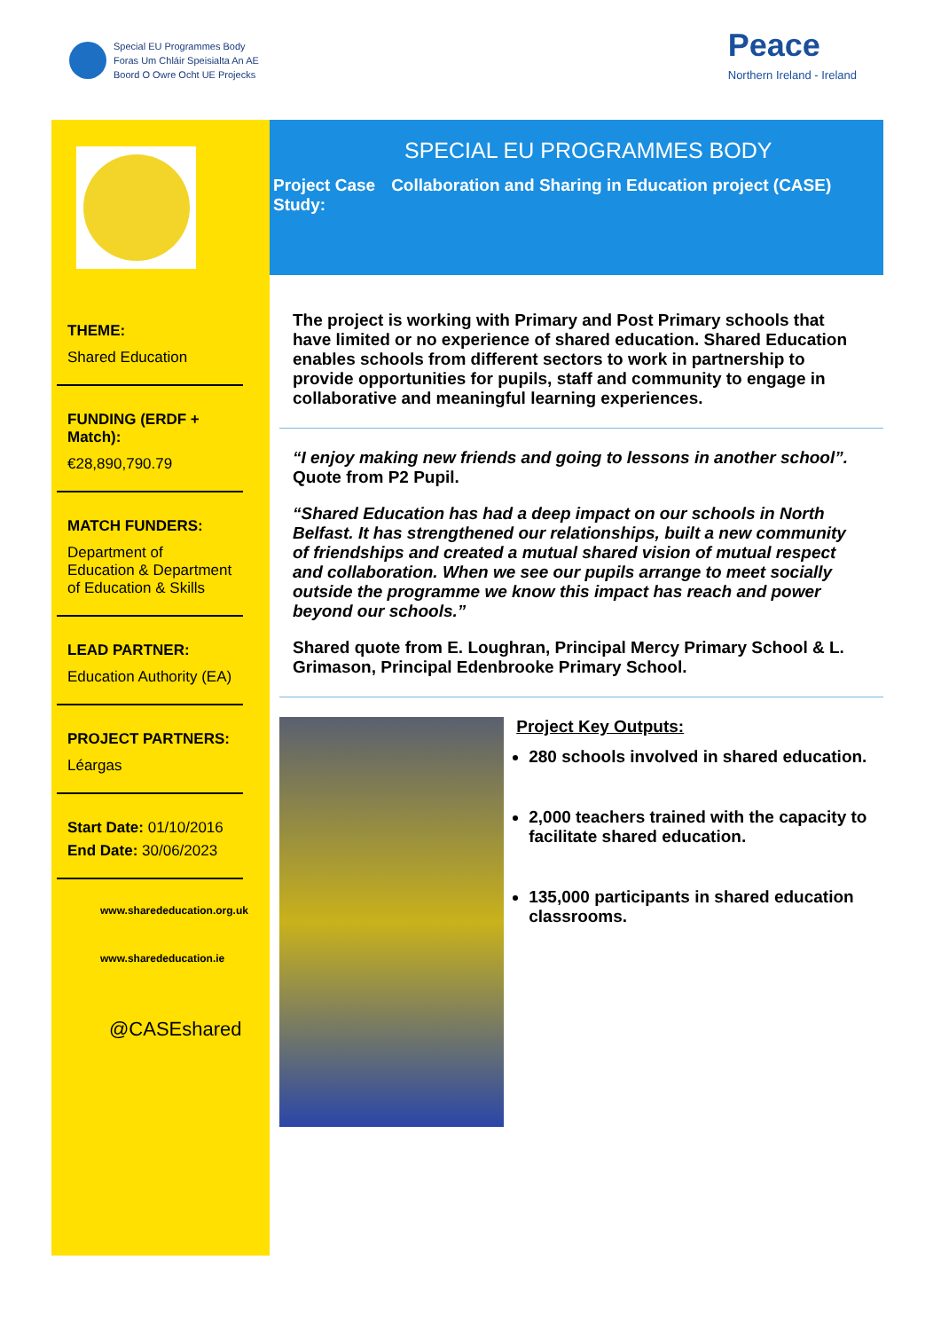Special EU Programmes Body
Foras Um Chláir Speisialta An AE
Boord O Owre Ocht UE Projecks
Peace
Northern Ireland - Ireland
THEME:
Shared Education
FUNDING (ERDF + Match):
€28,890,790.79
MATCH FUNDERS:
Department of Education & Department of Education & Skills
LEAD PARTNER:
Education Authority (EA)
PROJECT PARTNERS:
Léargas
Start Date: 01/10/2016
End Date: 30/06/2023
www.sharededucation.org.uk
www.sharededucation.ie
@CASEshared
SPECIAL EU PROGRAMMES BODY
Project Case
Study:
Collaboration and Sharing in Education project (CASE)
The project is working with Primary and Post Primary schools that have limited or no experience of shared education. Shared Education enables schools from different sectors to work in partnership to provide opportunities for pupils, staff and community to engage in collaborative and meaningful learning experiences.
“I enjoy making new friends and going to lessons in another school”.
Quote from P2 Pupil.
“Shared Education has had a deep impact on our schools in North Belfast. It has strengthened our relationships, built a new community of friendships and created a mutual shared vision of mutual respect and collaboration. When we see our pupils arrange to meet socially outside the programme we know this impact has reach and power beyond our schools.”
Shared quote from E. Loughran, Principal Mercy Primary School & L. Grimason, Principal Edenbrooke Primary School.
Project Key Outputs:
280 schools involved in shared education.
2,000 teachers trained with the capacity to facilitate shared education.
135,000 participants in shared education classrooms.